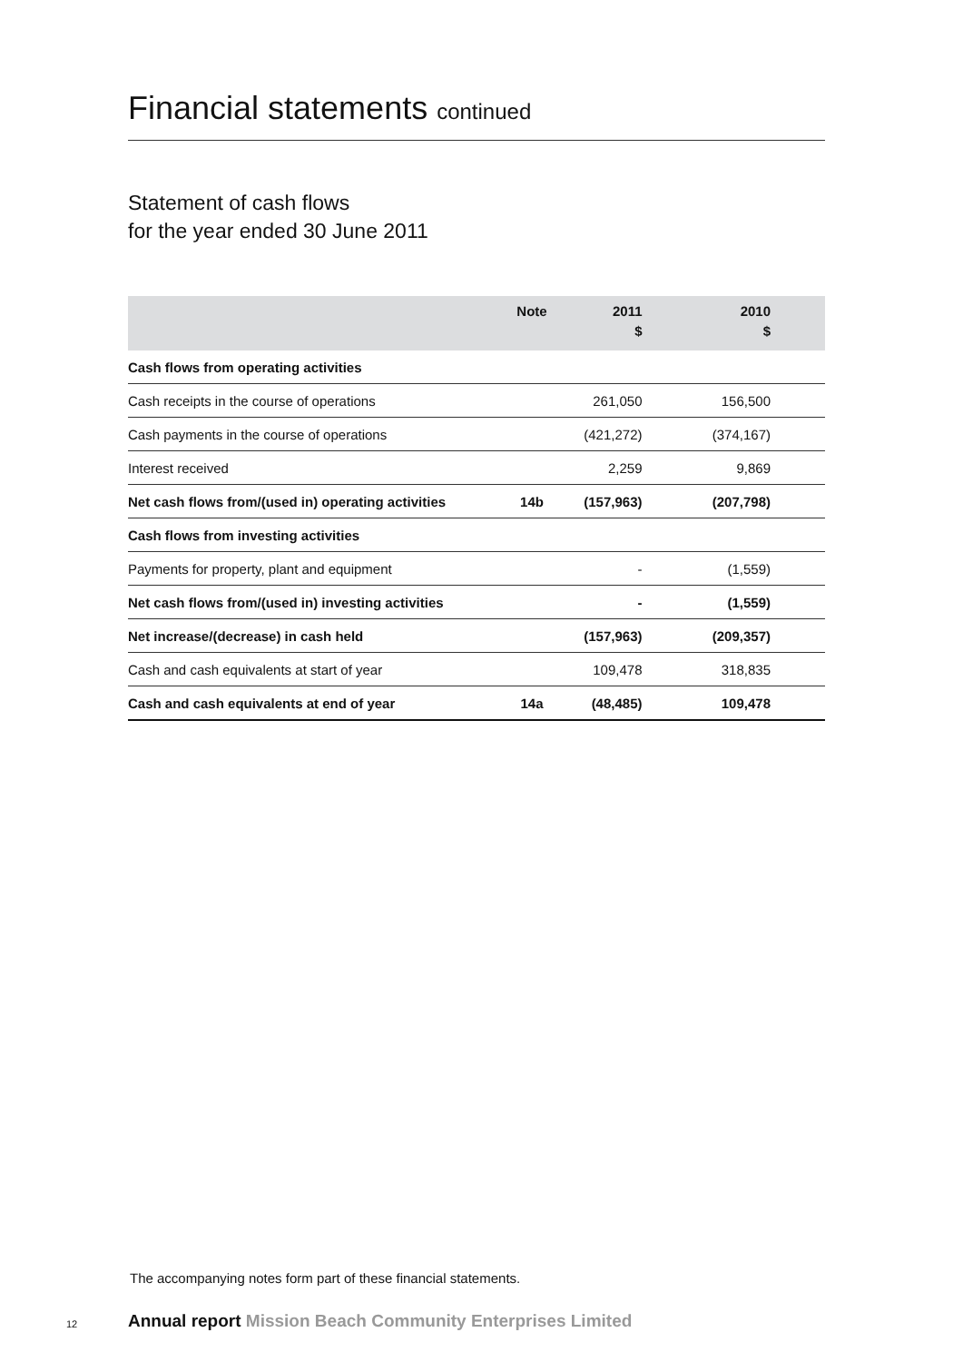Financial statements continued
Statement of cash flows
for the year ended 30 June 2011
| | Note | 2011 $ | 2010 $ |
| --- | --- | --- | --- |
| Cash flows from operating activities | | | |
| Cash receipts in the course of operations | | 261,050 | 156,500 |
| Cash payments in the course of operations | | (421,272) | (374,167) |
| Interest received | | 2,259 | 9,869 |
| Net cash flows from/(used in) operating activities | 14b | (157,963) | (207,798) |
| Cash flows from investing activities | | | |
| Payments for property, plant and equipment | | - | (1,559) |
| Net cash flows from/(used in) investing activities | | - | (1,559) |
| Net increase/(decrease) in cash held | | (157,963) | (209,357) |
| Cash and cash equivalents at start of year | | 109,478 | 318,835 |
| Cash and cash equivalents at end of year | 14a | (48,485) | 109,478 |
The accompanying notes form part of these financial statements.
12
Annual report Mission Beach Community Enterprises Limited